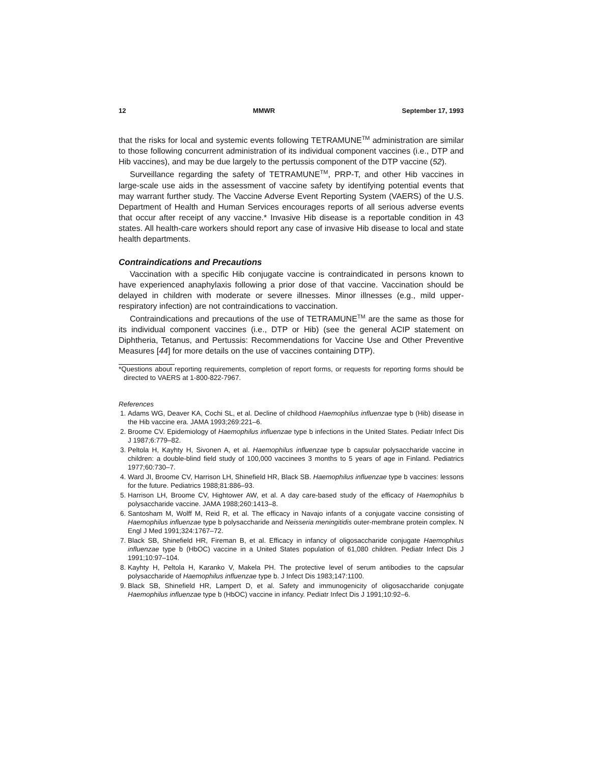12 MMWR September 17, 1993
that the risks for local and systemic events following TETRAMUNE<sup>TM</sup> administration are similar to those following concurrent administration of its individual component vaccines (i.e., DTP and Hib vaccines), and may be due largely to the pertussis component of the DTP vaccine (52).
Surveillance regarding the safety of TETRAMUNE<sup>TM</sup>, PRP-T, and other Hib vaccines in large-scale use aids in the assessment of vaccine safety by identifying potential events that may warrant further study. The Vaccine Adverse Event Reporting System (VAERS) of the U.S. Department of Health and Human Services encourages reports of all serious adverse events that occur after receipt of any vaccine.* Invasive Hib disease is a reportable condition in 43 states. All health-care workers should report any case of invasive Hib disease to local and state health departments.
Contraindications and Precautions
Vaccination with a specific Hib conjugate vaccine is contraindicated in persons known to have experienced anaphylaxis following a prior dose of that vaccine. Vaccination should be delayed in children with moderate or severe illnesses. Minor illnesses (e.g., mild upper-respiratory infection) are not contraindications to vaccination.
Contraindications and precautions of the use of TETRAMUNE<sup>TM</sup> are the same as those for its individual component vaccines (i.e., DTP or Hib) (see the general ACIP statement on Diphtheria, Tetanus, and Pertussis: Recommendations for Vaccine Use and Other Preventive Measures [44] for more details on the use of vaccines containing DTP).
*Questions about reporting requirements, completion of report forms, or requests for reporting forms should be directed to VAERS at 1-800-822-7967.
References
1. Adams WG, Deaver KA, Cochi SL, et al. Decline of childhood Haemophilus influenzae type b (Hib) disease in the Hib vaccine era. JAMA 1993;269:221–6.
2. Broome CV. Epidemiology of Haemophilus influenzae type b infections in the United States. Pediatr Infect Dis J 1987;6:779–82.
3. Peltola H, Kayhty H, Sivonen A, et al. Haemophilus influenzae type b capsular polysaccharide vaccine in children: a double-blind field study of 100,000 vaccinees 3 months to 5 years of age in Finland. Pediatrics 1977;60:730–7.
4. Ward JI, Broome CV, Harrison LH, Shinefield HR, Black SB. Haemophilus influenzae type b vaccines: lessons for the future. Pediatrics 1988;81:886–93.
5. Harrison LH, Broome CV, Hightower AW, et al. A day care-based study of the efficacy of Haemophilus b polysaccharide vaccine. JAMA 1988;260:1413–8.
6. Santosham M, Wolff M, Reid R, et al. The efficacy in Navajo infants of a conjugate vaccine consisting of Haemophilus influenzae type b polysaccharide and Neisseria meningitidis outer-membrane protein complex. N Engl J Med 1991;324:1767–72.
7. Black SB, Shinefield HR, Fireman B, et al. Efficacy in infancy of oligosaccharide conjugate Haemophilus influenzae type b (HbOC) vaccine in a United States population of 61,080 children. Pediatr Infect Dis J 1991;10:97–104.
8. Kayhty H, Peltola H, Karanko V, Makela PH. The protective level of serum antibodies to the capsular polysaccharide of Haemophilus influenzae type b. J Infect Dis 1983;147:1100.
9. Black SB, Shinefield HR, Lampert D, et al. Safety and immunogenicity of oligosaccharide conjugate Haemophilus influenzae type b (HbOC) vaccine in infancy. Pediatr Infect Dis J 1991;10:92–6.